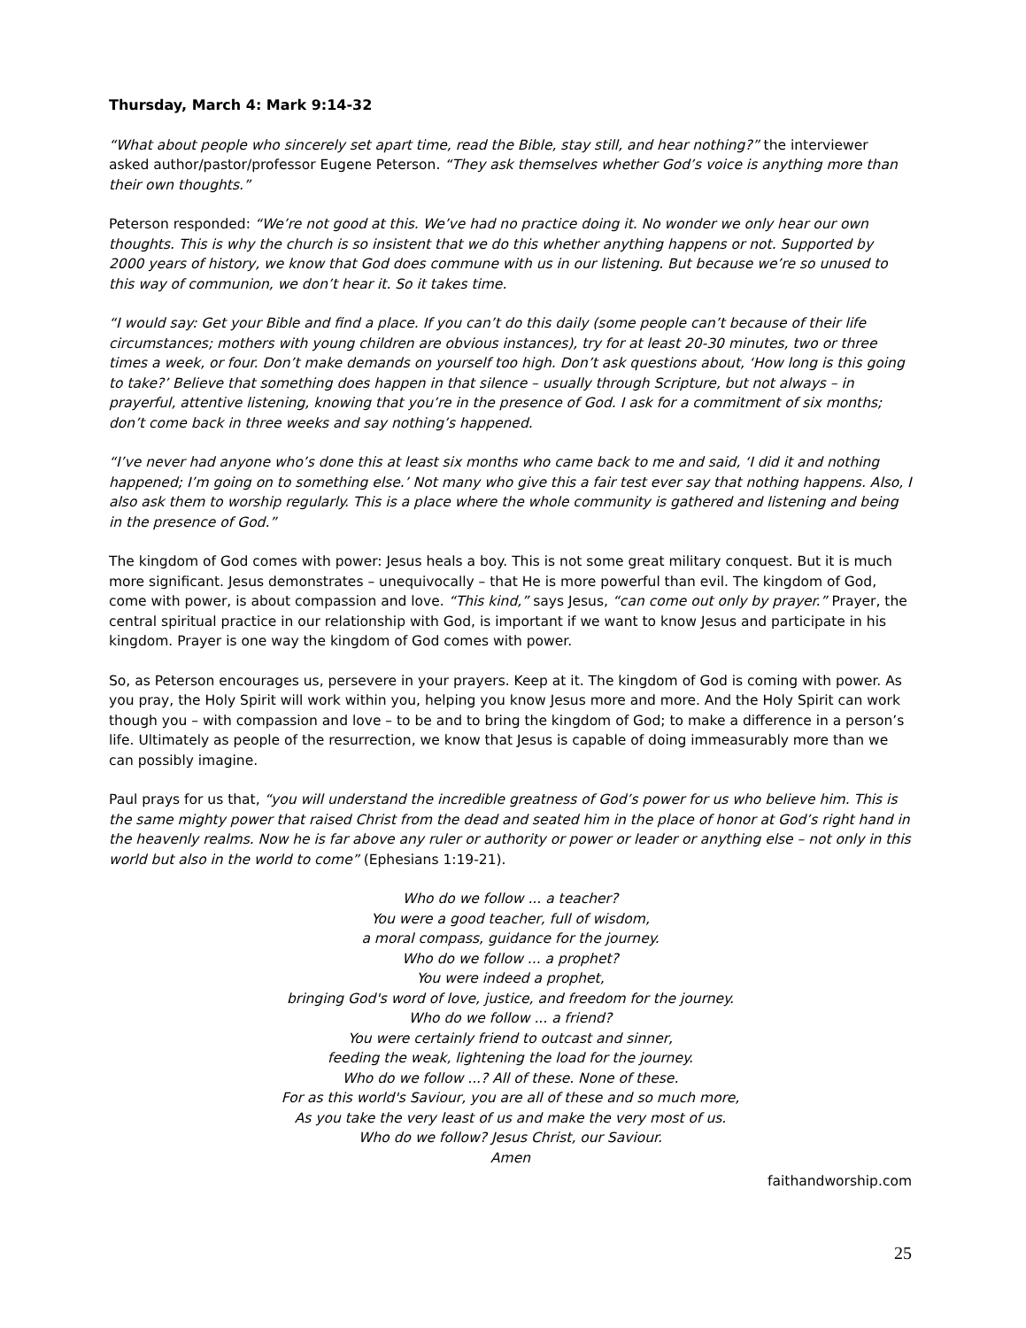Thursday, March 4: Mark 9:14-32
“What about people who sincerely set apart time, read the Bible, stay still, and hear nothing?” the interviewer asked author/pastor/professor Eugene Peterson. “They ask themselves whether God’s voice is anything more than their own thoughts.”
Peterson responded: “We’re not good at this. We’ve had no practice doing it. No wonder we only hear our own thoughts. This is why the church is so insistent that we do this whether anything happens or not. Supported by 2000 years of history, we know that God does commune with us in our listening. But because we’re so unused to this way of communion, we don’t hear it. So it takes time.
“I would say: Get your Bible and find a place. If you can’t do this daily (some people can’t because of their life circumstances; mothers with young children are obvious instances), try for at least 20-30 minutes, two or three times a week, or four. Don’t make demands on yourself too high. Don’t ask questions about, ‘How long is this going to take?’ Believe that something does happen in that silence – usually through Scripture, but not always – in prayerful, attentive listening, knowing that you’re in the presence of God. I ask for a commitment of six months; don’t come back in three weeks and say nothing’s happened.
“I’ve never had anyone who’s done this at least six months who came back to me and said, ‘I did it and nothing happened; I’m going on to something else.’ Not many who give this a fair test ever say that nothing happens. Also, I also ask them to worship regularly. This is a place where the whole community is gathered and listening and being in the presence of God.”
The kingdom of God comes with power: Jesus heals a boy. This is not some great military conquest. But it is much more significant. Jesus demonstrates – unequivocally – that He is more powerful than evil. The kingdom of God, come with power, is about compassion and love. “This kind,” says Jesus, “can come out only by prayer.” Prayer, the central spiritual practice in our relationship with God, is important if we want to know Jesus and participate in his kingdom. Prayer is one way the kingdom of God comes with power.
So, as Peterson encourages us, persevere in your prayers. Keep at it. The kingdom of God is coming with power. As you pray, the Holy Spirit will work within you, helping you know Jesus more and more. And the Holy Spirit can work though you – with compassion and love – to be and to bring the kingdom of God; to make a difference in a person’s life. Ultimately as people of the resurrection, we know that Jesus is capable of doing immeasurably more than we can possibly imagine.
Paul prays for us that, “you will understand the incredible greatness of God’s power for us who believe him. This is the same mighty power that raised Christ from the dead and seated him in the place of honor at God’s right hand in the heavenly realms. Now he is far above any ruler or authority or power or leader or anything else – not only in this world but also in the world to come” (Ephesians 1:19-21).
Who do we follow ... a teacher?
You were a good teacher, full of wisdom,
a moral compass, guidance for the journey.
Who do we follow ... a prophet?
You were indeed a prophet,
bringing God's word of love, justice, and freedom for the journey.
Who do we follow ... a friend?
You were certainly friend to outcast and sinner,
feeding the weak, lightening the load for the journey.
Who do we follow ...? All of these. None of these.
For as this world's Saviour, you are all of these and so much more,
As you take the very least of us and make the very most of us.
Who do we follow? Jesus Christ, our Saviour.
Amen
faithandworship.com
25